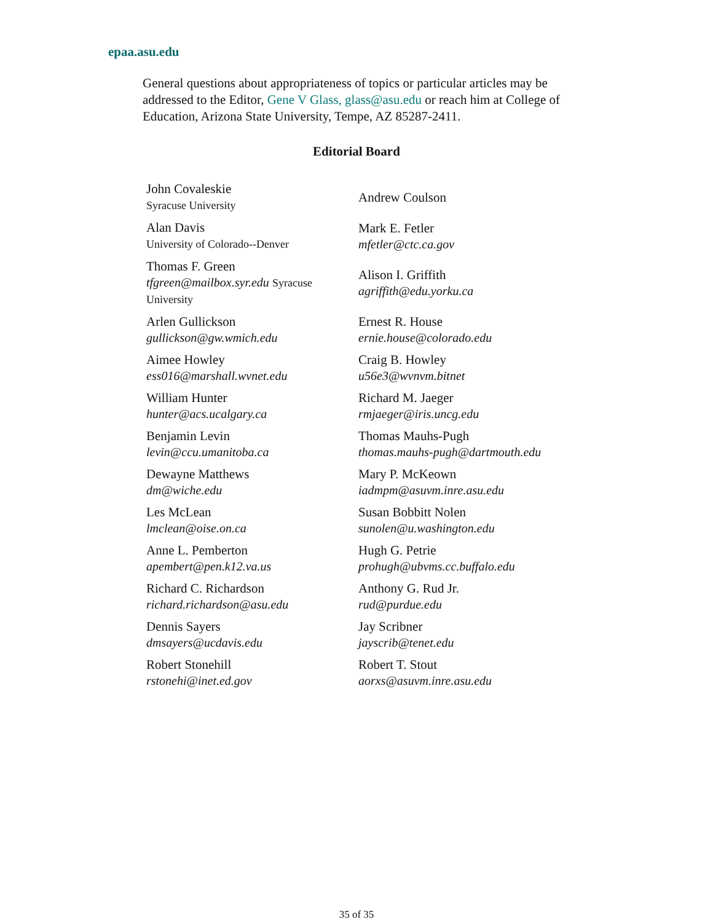epaa.asu.edu
General questions about appropriateness of topics or particular articles may be addressed to the Editor, Gene V Glass, glass@asu.edu or reach him at College of Education, Arizona State University, Tempe, AZ 85287-2411.
Editorial Board
| John Covaleskie Syracuse University | Andrew Coulson |
| Alan Davis University of Colorado--Denver | Mark E. Fetler mfetler@ctc.ca.gov |
| Thomas F. Green tfgreen@mailbox.syr.edu Syracuse University | Alison I. Griffith agriffith@edu.yorku.ca |
| Arlen Gullickson gullickson@gw.wmich.edu | Ernest R. House ernie.house@colorado.edu |
| Aimee Howley ess016@marshall.wvnet.edu | Craig B. Howley u56e3@wvnvm.bitnet |
| William Hunter hunter@acs.ucalgary.ca | Richard M. Jaeger rmjaeger@iris.uncg.edu |
| Benjamin Levin levin@ccu.umanitoba.ca | Thomas Mauhs-Pugh thomas.mauhs-pugh@dartmouth.edu |
| Dewayne Matthews dm@wiche.edu | Mary P. McKeown iadmpm@asuvm.inre.asu.edu |
| Les McLean lmclean@oise.on.ca | Susan Bobbitt Nolen sunolen@u.washington.edu |
| Anne L. Pemberton apembert@pen.k12.va.us | Hugh G. Petrie prohugh@ubvms.cc.buffalo.edu |
| Richard C. Richardson richard.richardson@asu.edu | Anthony G. Rud Jr. rud@purdue.edu |
| Dennis Sayers dmsayers@ucdavis.edu | Jay Scribner jayscrib@tenet.edu |
| Robert Stonehill rstonehi@inet.ed.gov | Robert T. Stout aorxs@asuvm.inre.asu.edu |
35 of 35